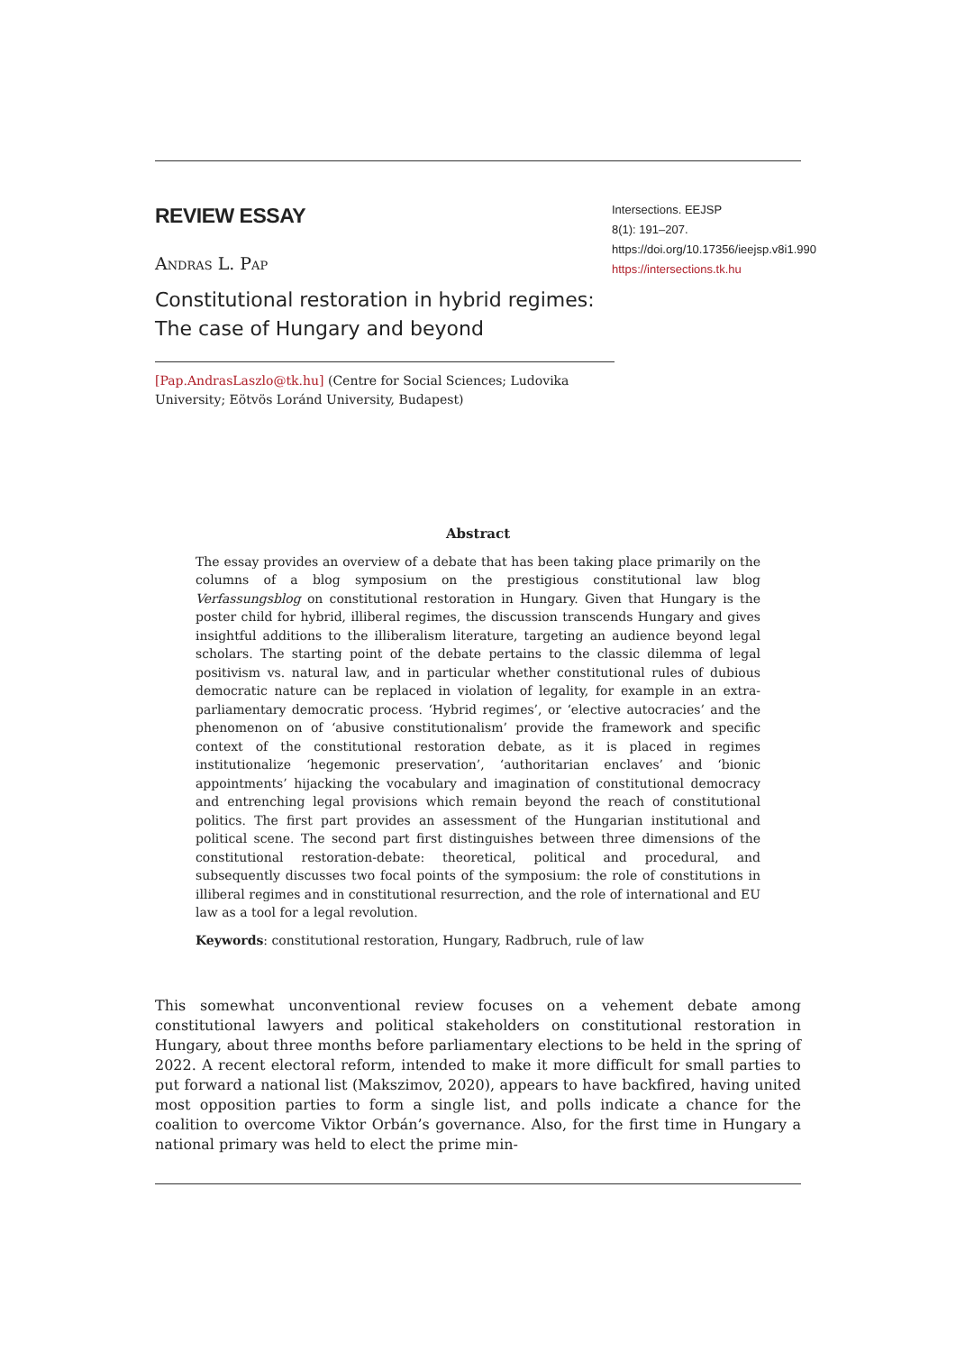REVIEW ESSAY
Andras L. Pap
Constitutional restoration in hybrid regimes:
The case of Hungary and beyond
Intersections. EEJSP
8(1): 191–207.
https://doi.org/10.17356/ieejsp.v8i1.990
https://intersections.tk.hu
[Pap.AndrasLaszlo@tk.hu] (Centre for Social Sciences; Ludovika University; Eötvös Loránd University, Budapest)
Abstract
The essay provides an overview of a debate that has been taking place primarily on the columns of a blog symposium on the prestigious constitutional law blog Verfassungsblog on constitutional restoration in Hungary. Given that Hungary is the poster child for hybrid, illiberal regimes, the discussion transcends Hungary and gives insightful additions to the illiberalism literature, targeting an audience beyond legal scholars. The starting point of the debate pertains to the classic dilemma of legal positivism vs. natural law, and in particular whether constitutional rules of dubious democratic nature can be replaced in violation of legality, for example in an extra-parliamentary democratic process. ‘Hybrid regimes’, or ‘elective autocracies’ and the phenomenon on of ‘abusive constitutionalism’ provide the framework and specific context of the constitutional restoration debate, as it is placed in regimes institutionalize ‘hegemonic preservation’, ‘authoritarian enclaves’ and ‘bionic appointments’ hijacking the vocabulary and imagination of constitutional democracy and entrenching legal provisions which remain beyond the reach of constitutional politics. The first part provides an assessment of the Hungarian institutional and political scene. The second part first distinguishes between three dimensions of the constitutional restoration-debate: theoretical, political and procedural, and subsequently discusses two focal points of the symposium: the role of constitutions in illiberal regimes and in constitutional resurrection, and the role of international and EU law as a tool for a legal revolution.
Keywords: constitutional restoration, Hungary, Radbruch, rule of law
This somewhat unconventional review focuses on a vehement debate among constitutional lawyers and political stakeholders on constitutional restoration in Hungary, about three months before parliamentary elections to be held in the spring of 2022. A recent electoral reform, intended to make it more difficult for small parties to put forward a national list (Makszimov, 2020), appears to have backfired, having united most opposition parties to form a single list, and polls indicate a chance for the coalition to overcome Viktor Orbán’s governance. Also, for the first time in Hungary a national primary was held to elect the prime min-